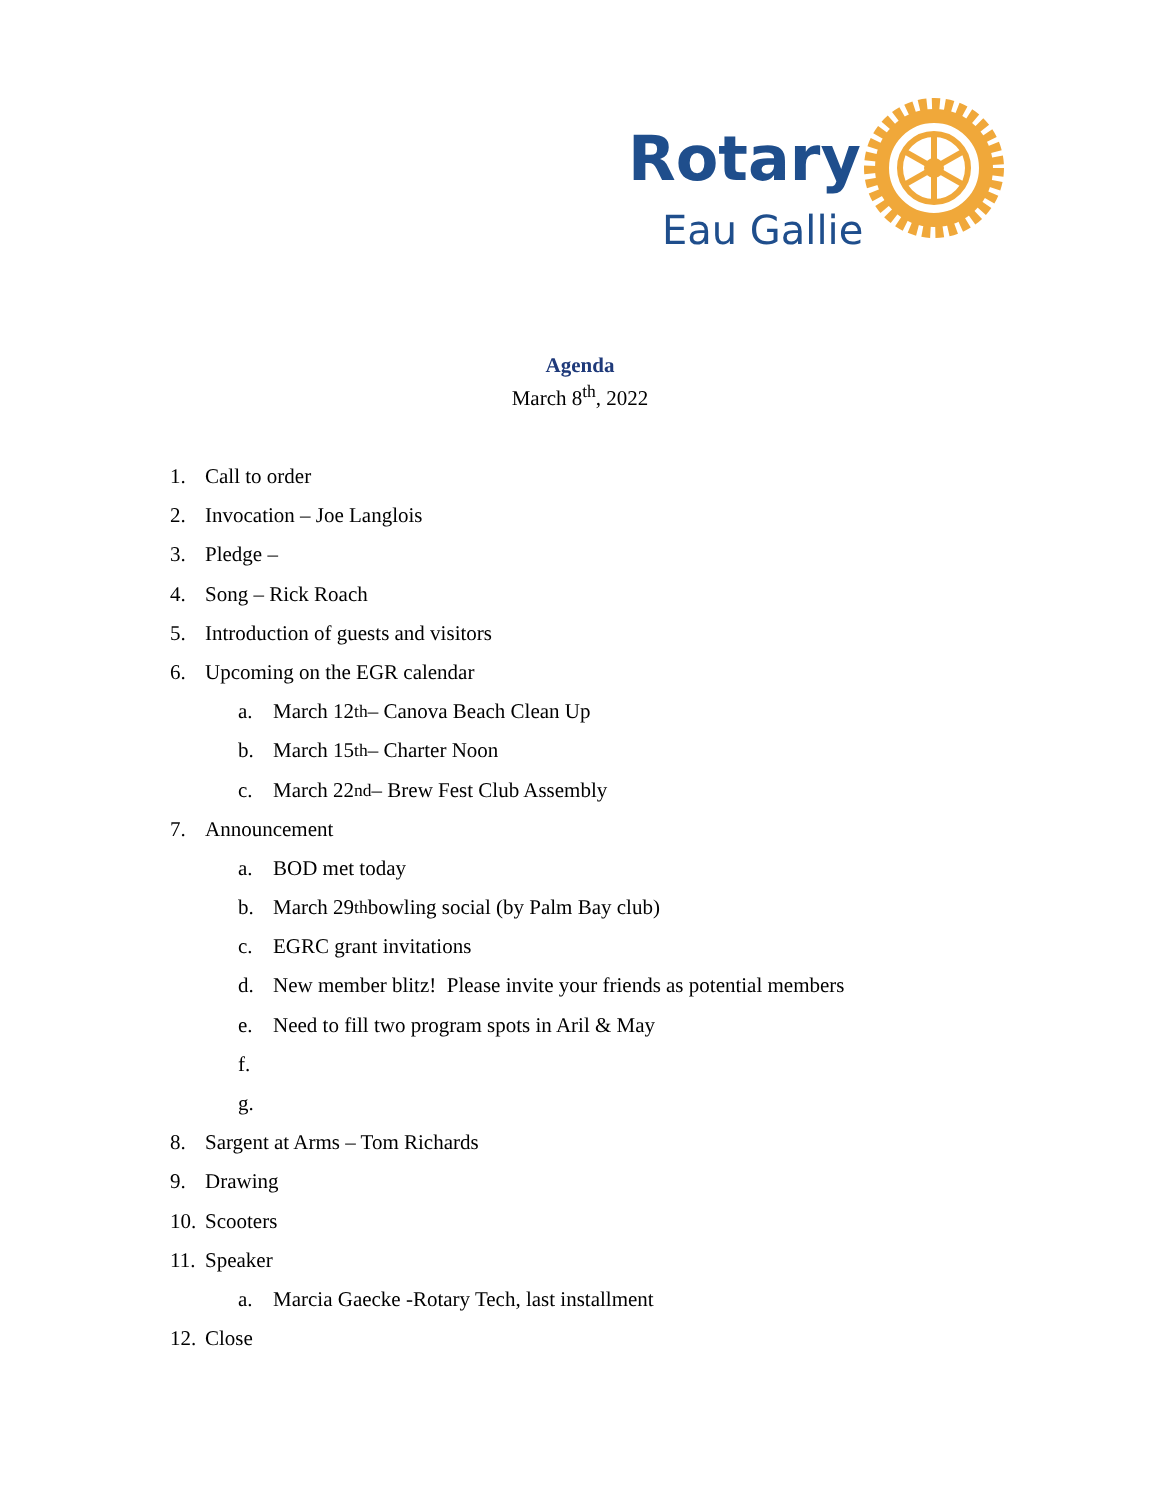Rotary
Eau Gallie
Agenda
March 8<sup>th</sup>, 2022
1. Call to order
2. Invocation – Joe Langlois
3. Pledge –
4. Song – Rick Roach
5. Introduction of guests and visitors
6. Upcoming on the EGR calendar
a. March 12<sup>th</sup> – Canova Beach Clean Up
b. March 15<sup>th</sup> – Charter Noon
c. March 22<sup>nd</sup> – Brew Fest Club Assembly
7. Announcement
a. BOD met today
b. March 29<sup>th</sup> bowling social (by Palm Bay club)
c. EGRC grant invitations
d. New member blitz! Please invite your friends as potential members
e. Need to fill two program spots in Aril & May
f.
g.
8. Sargent at Arms – Tom Richards
9. Drawing
10. Scooters
11. Speaker
a. Marcia Gaecke -Rotary Tech, last installment
12. Close